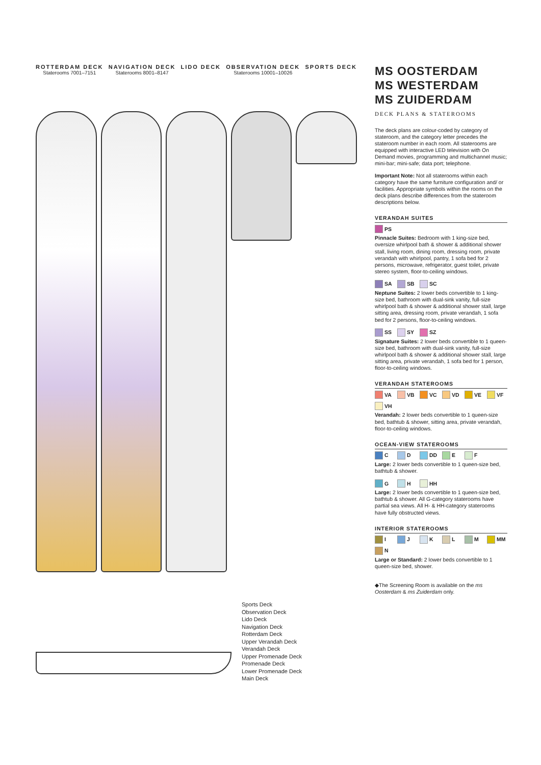ROTTERDAM DECK
Staterooms 7001–7151
NAVIGATION DECK
Staterooms 8001–8147
LIDO DECK OBSERVATION DECK
Staterooms 10001–10026
SPORTS DECK
Sports Deck
Observation Deck
Lido Deck
Navigation Deck
Rotterdam Deck
Upper Verandah Deck
Verandah Deck
Upper Promenade Deck
Promenade Deck
Lower Promenade Deck
Main Deck
MS OOSTERDAM
MS WESTERDAM
MS ZUIDERDAM
DECK PLANS & STATEROOMS
The deck plans are colour-coded by category of stateroom, and the category letter precedes the stateroom number in each room. All staterooms are equipped with interactive LED television with On Demand movies, programming and multichannel music; mini-bar; mini-safe; data port; telephone.
Important Note: Not all staterooms within each category have the same furniture configuration and/ or facilities. Appropriate symbols within the rooms on the deck plans describe differences from the stateroom descriptions below.
VERANDAH SUITES
PS
Pinnacle Suites: Bedroom with 1 king-size bed, oversize whirlpool bath & shower & additional shower stall, living room, dining room, dressing room, private verandah with whirlpool, pantry, 1 sofa bed for 2 persons, microwave, refrigerator, guest toilet, private stereo system, floor-to-ceiling windows.
SA SB SC
Neptune Suites: 2 lower beds convertible to 1 king-size bed, bathroom with dual-sink vanity, full-size whirlpool bath & shower & additional shower stall, large sitting area, dressing room, private verandah, 1 sofa bed for 2 persons, floor-to-ceiling windows.
SS SY SZ
Signature Suites: 2 lower beds convertible to 1 queen-size bed, bathroom with dual-sink vanity, full-size whirlpool bath & shower & additional shower stall, large sitting area, private verandah, 1 sofa bed for 1 person, floor-to-ceiling windows.
VERANDAH STATEROOMS
VA VB VC VD VE VF VH
Verandah: 2 lower beds convertible to 1 queen-size bed, bathtub & shower, sitting area, private verandah, floor-to-ceiling windows.
OCEAN-VIEW STATEROOMS
C D DD E F
Large: 2 lower beds convertible to 1 queen-size bed, bathtub & shower.
G H HH
Large: 2 lower beds convertible to 1 queen-size bed, bathtub & shower. All G-category staterooms have partial sea views. All H- & HH-category staterooms have fully obstructed views.
INTERIOR STATEROOMS
I J K L M MM N
Large or Standard: 2 lower beds convertible to 1 queen-size bed, shower.
◆The Screening Room is available on the ms Oosterdam & ms Zuiderdam only.